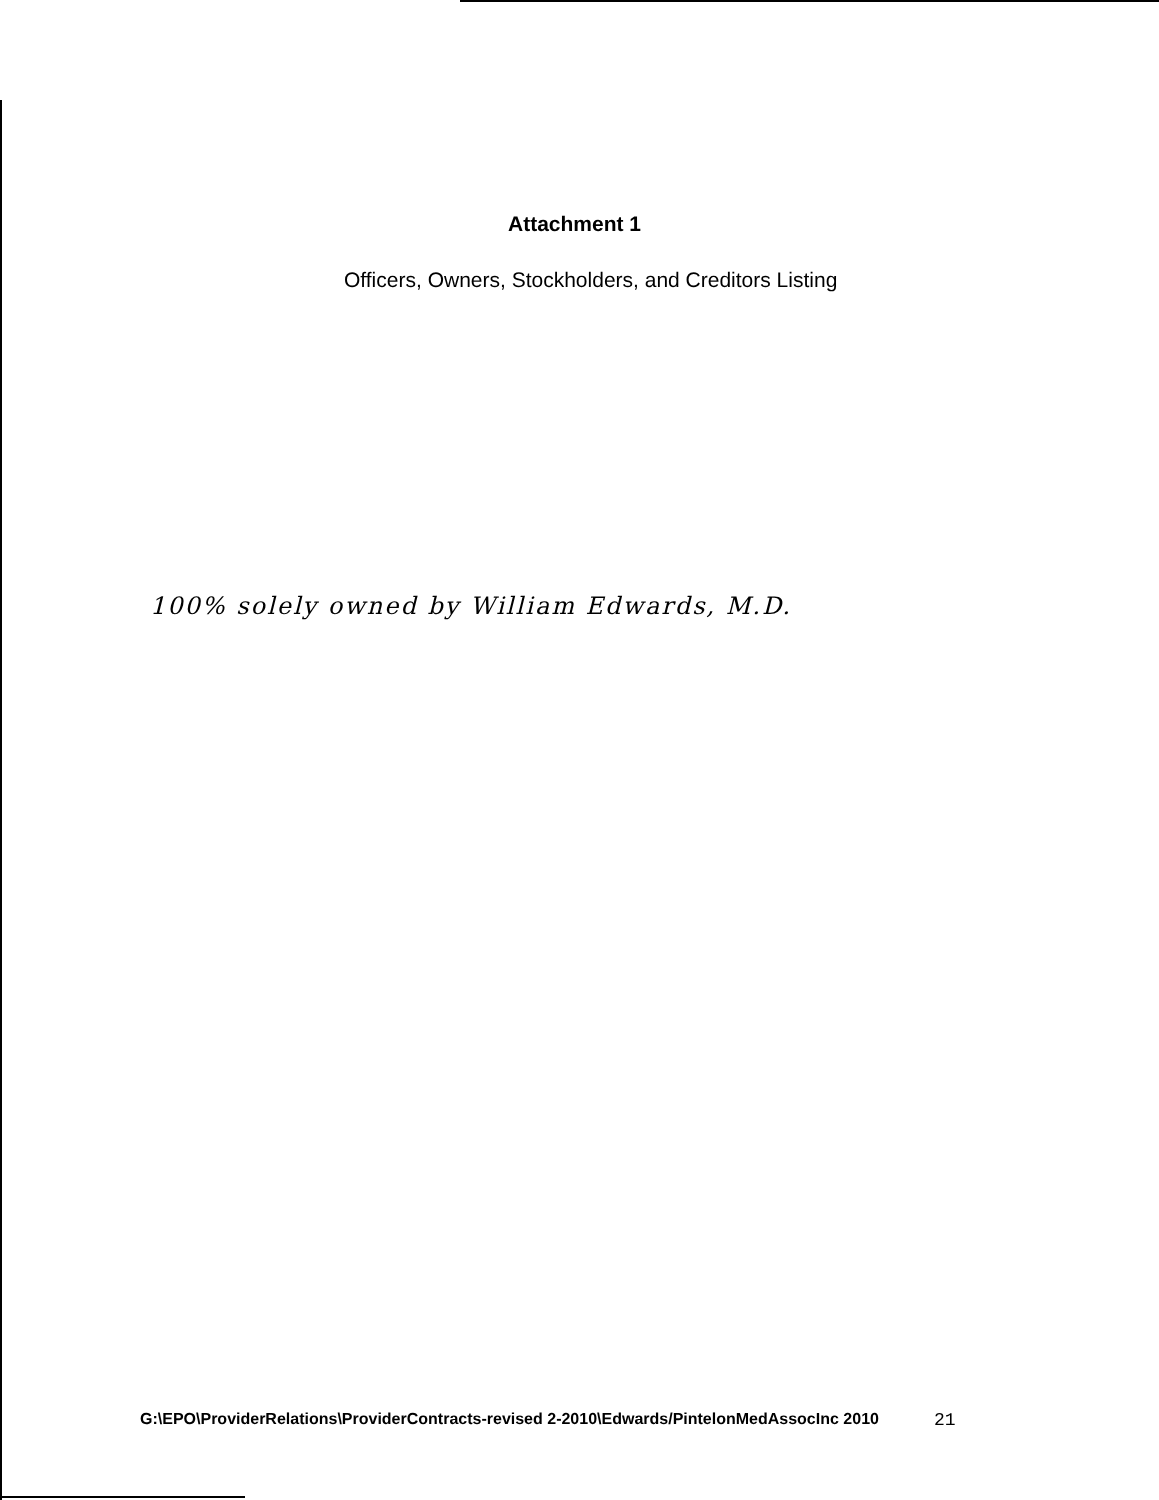Attachment 1
Officers, Owners, Stockholders, and Creditors Listing
100% solely owned by William Edwards, M.D.
G:\EPO\ProviderRelations\ProviderContracts-revised 2-2010\Edwards/PintelonMedAssocInc 2010 21